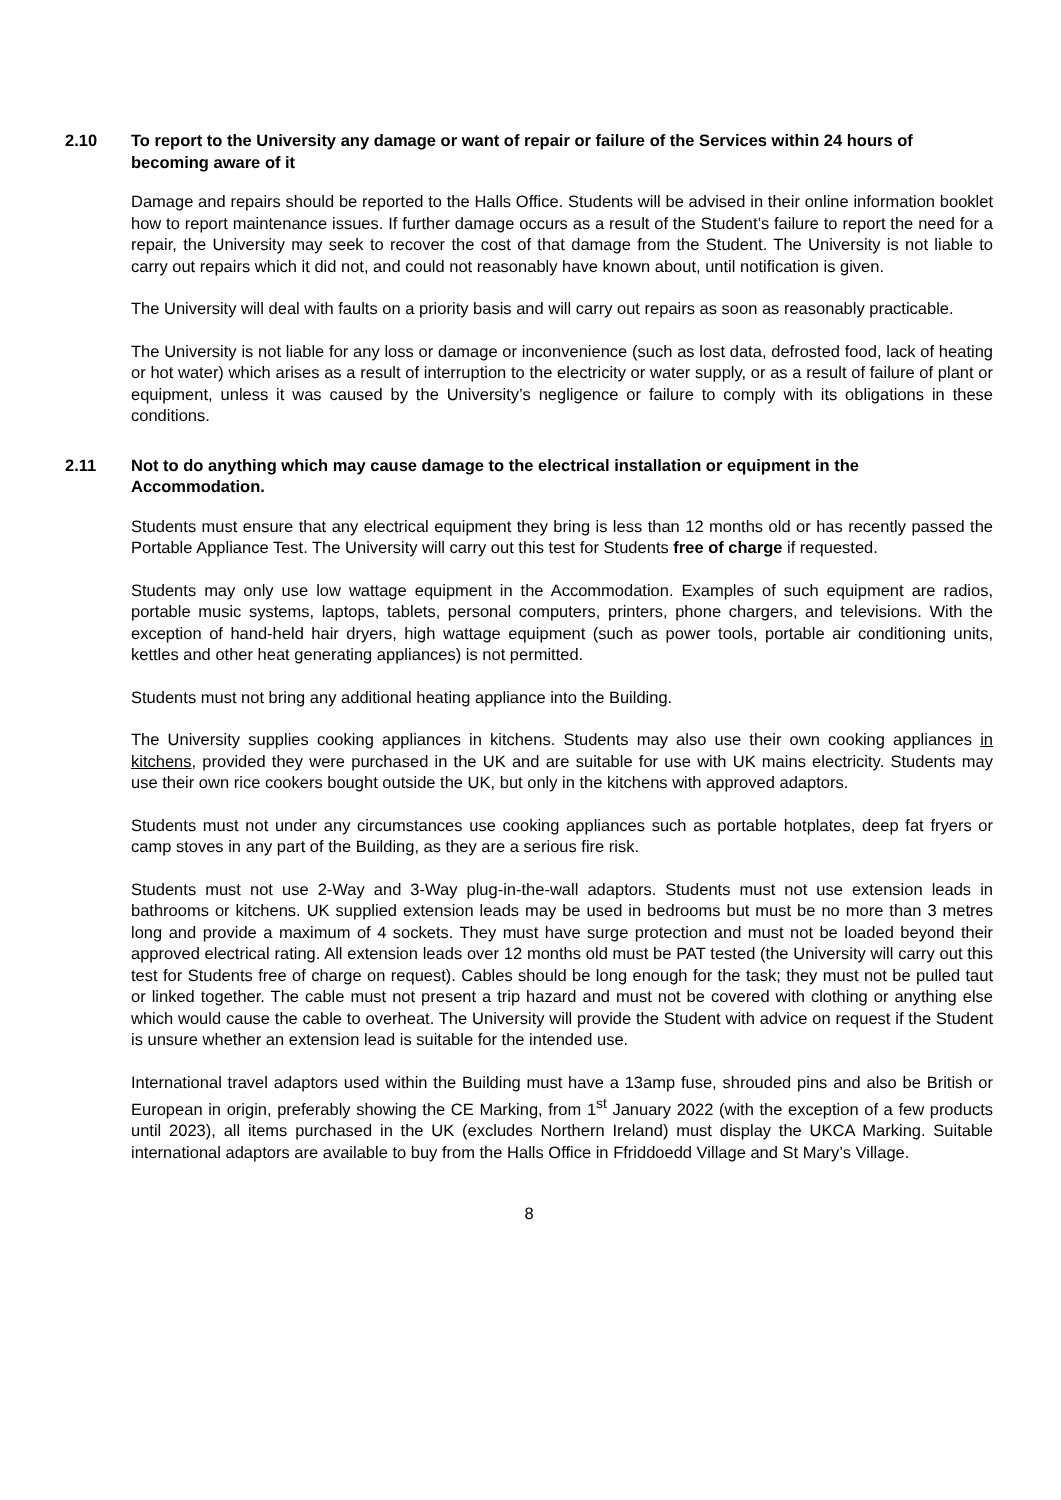2.10 To report to the University any damage or want of repair or failure of the Services within 24 hours of becoming aware of it
Damage and repairs should be reported to the Halls Office. Students will be advised in their online information booklet how to report maintenance issues. If further damage occurs as a result of the Student’s failure to report the need for a repair, the University may seek to recover the cost of that damage from the Student. The University is not liable to carry out repairs which it did not, and could not reasonably have known about, until notification is given.
The University will deal with faults on a priority basis and will carry out repairs as soon as reasonably practicable.
The University is not liable for any loss or damage or inconvenience (such as lost data, defrosted food, lack of heating or hot water) which arises as a result of interruption to the electricity or water supply, or as a result of failure of plant or equipment, unless it was caused by the University’s negligence or failure to comply with its obligations in these conditions.
2.11 Not to do anything which may cause damage to the electrical installation or equipment in the Accommodation.
Students must ensure that any electrical equipment they bring is less than 12 months old or has recently passed the Portable Appliance Test. The University will carry out this test for Students free of charge if requested.
Students may only use low wattage equipment in the Accommodation. Examples of such equipment are radios, portable music systems, laptops, tablets, personal computers, printers, phone chargers, and televisions. With the exception of hand-held hair dryers, high wattage equipment (such as power tools, portable air conditioning units, kettles and other heat generating appliances) is not permitted.
Students must not bring any additional heating appliance into the Building.
The University supplies cooking appliances in kitchens. Students may also use their own cooking appliances in kitchens, provided they were purchased in the UK and are suitable for use with UK mains electricity. Students may use their own rice cookers bought outside the UK, but only in the kitchens with approved adaptors.
Students must not under any circumstances use cooking appliances such as portable hotplates, deep fat fryers or camp stoves in any part of the Building, as they are a serious fire risk.
Students must not use 2-Way and 3-Way plug-in-the-wall adaptors. Students must not use extension leads in bathrooms or kitchens. UK supplied extension leads may be used in bedrooms but must be no more than 3 metres long and provide a maximum of 4 sockets. They must have surge protection and must not be loaded beyond their approved electrical rating. All extension leads over 12 months old must be PAT tested (the University will carry out this test for Students free of charge on request). Cables should be long enough for the task; they must not be pulled taut or linked together. The cable must not present a trip hazard and must not be covered with clothing or anything else which would cause the cable to overheat. The University will provide the Student with advice on request if the Student is unsure whether an extension lead is suitable for the intended use.
International travel adaptors used within the Building must have a 13amp fuse, shrouded pins and also be British or European in origin, preferably showing the CE Marking, from 1<sup>st</sup> January 2022 (with the exception of a few products until 2023), all items purchased in the UK (excludes Northern Ireland) must display the UKCA Marking. Suitable international adaptors are available to buy from the Halls Office in Ffriddoedd Village and St Mary’s Village.
8